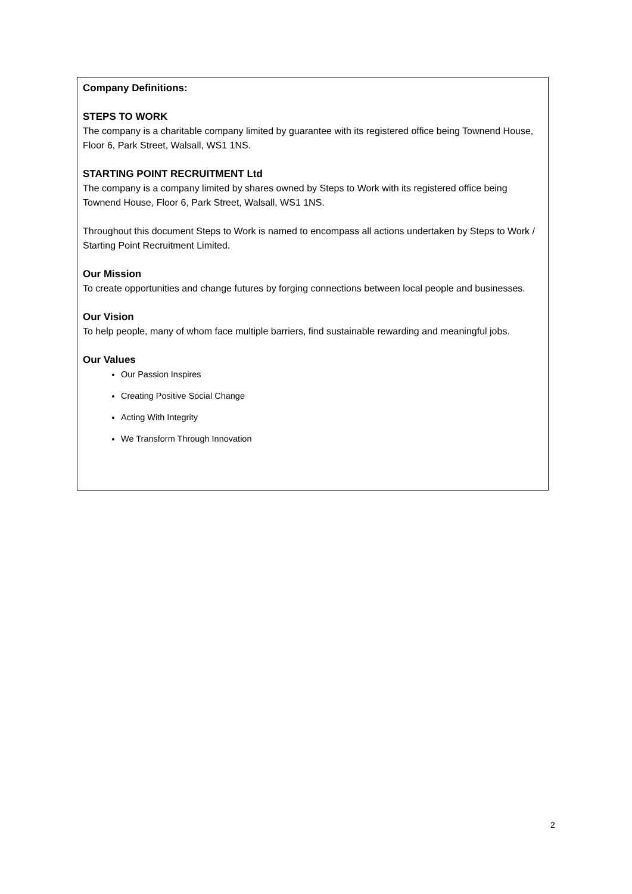Company Definitions:
STEPS TO WORK
The company is a charitable company limited by guarantee with its registered office being Townend House, Floor 6, Park Street, Walsall, WS1 1NS.
STARTING POINT RECRUITMENT Ltd
The company is a company limited by shares owned by Steps to Work with its registered office being Townend House, Floor 6, Park Street, Walsall, WS1 1NS.
Throughout this document Steps to Work is named to encompass all actions undertaken by Steps to Work / Starting Point Recruitment Limited.
Our Mission
To create opportunities and change futures by forging connections between local people and businesses.
Our Vision
To help people, many of whom face multiple barriers, find sustainable rewarding and meaningful jobs.
Our Values
Our Passion Inspires
Creating Positive Social Change
Acting With Integrity
We Transform Through Innovation
2